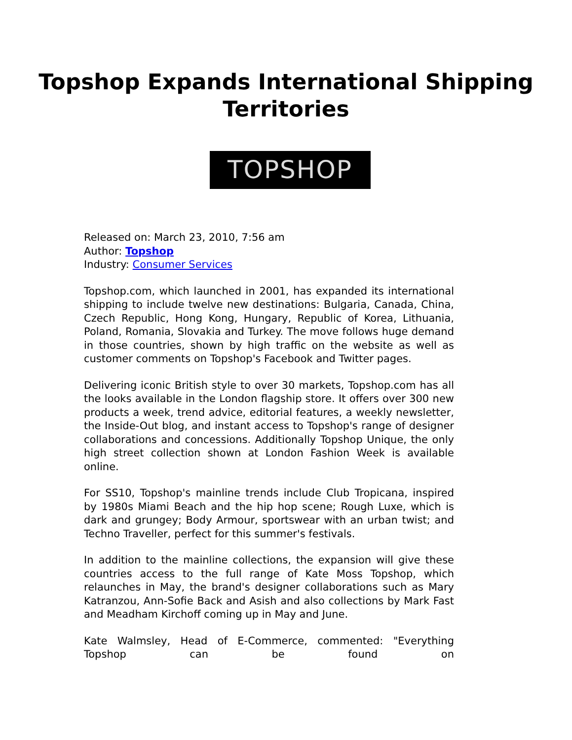Topshop Expands International Shipping Territories
TOPSHOP
Released on: March 23, 2010, 7:56 am
Author: Topshop
Industry: Consumer Services
Topshop.com, which launched in 2001, has expanded its international shipping to include twelve new destinations: Bulgaria, Canada, China, Czech Republic, Hong Kong, Hungary, Republic of Korea, Lithuania, Poland, Romania, Slovakia and Turkey. The move follows huge demand in those countries, shown by high traffic on the website as well as customer comments on Topshop's Facebook and Twitter pages.
Delivering iconic British style to over 30 markets, Topshop.com has all the looks available in the London flagship store. It offers over 300 new products a week, trend advice, editorial features, a weekly newsletter, the Inside-Out blog, and instant access to Topshop's range of designer collaborations and concessions. Additionally Topshop Unique, the only high street collection shown at London Fashion Week is available online.
For SS10, Topshop's mainline trends include Club Tropicana, inspired by 1980s Miami Beach and the hip hop scene; Rough Luxe, which is dark and grungey; Body Armour, sportswear with an urban twist; and Techno Traveller, perfect for this summer's festivals.
In addition to the mainline collections, the expansion will give these countries access to the full range of Kate Moss Topshop, which relaunches in May, the brand's designer collaborations such as Mary Katranzou, Ann-Sofie Back and Asish and also collections by Mark Fast and Meadham Kirchoff coming up in May and June.
Kate Walmsley, Head of E-Commerce, commented: "Everything Topshop can be found on